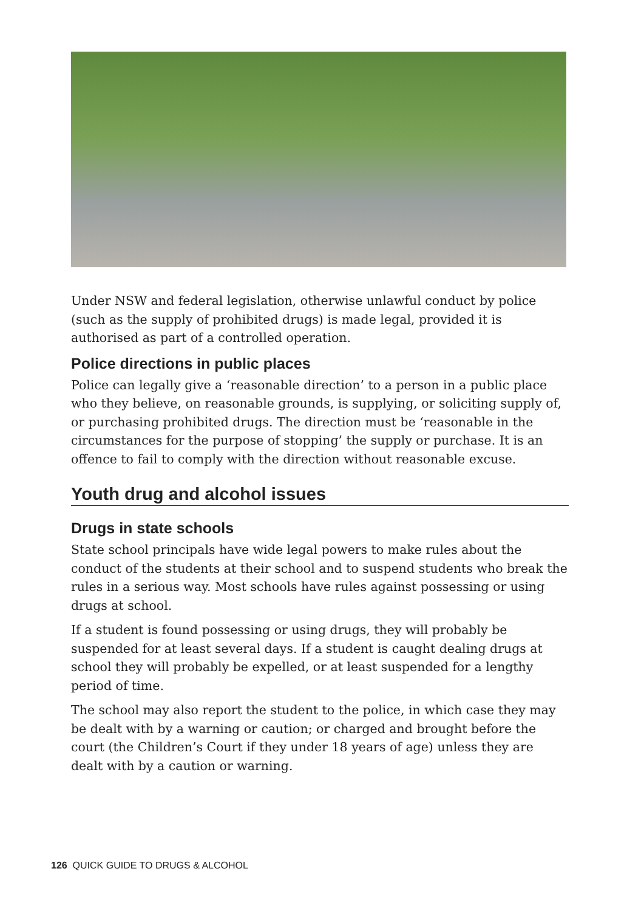Under NSW and federal legislation, otherwise unlawful conduct by police (such as the supply of prohibited drugs) is made legal, provided it is authorised as part of a controlled operation.
Police directions in public places
Police can legally give a ‘reasonable direction’ to a person in a public place who they believe, on reasonable grounds, is supplying, or soliciting supply of, or purchasing prohibited drugs. The direction must be ‘reasonable in the circumstances for the purpose of stopping’ the supply or purchase. It is an offence to fail to comply with the direction without reasonable excuse.
Youth drug and alcohol issues
Drugs in state schools
State school principals have wide legal powers to make rules about the conduct of the students at their school and to suspend students who break the rules in a serious way. Most schools have rules against possessing or using drugs at school.
If a student is found possessing or using drugs, they will probably be suspended for at least several days. If a student is caught dealing drugs at school they will probably be expelled, or at least suspended for a lengthy period of time.
The school may also report the student to the police, in which case they may be dealt with by a warning or caution; or charged and brought before the court (the Children’s Court if they under 18 years of age) unless they are dealt with by a caution or warning.
126 QUICK GUIDE TO DRUGS & ALCOHOL